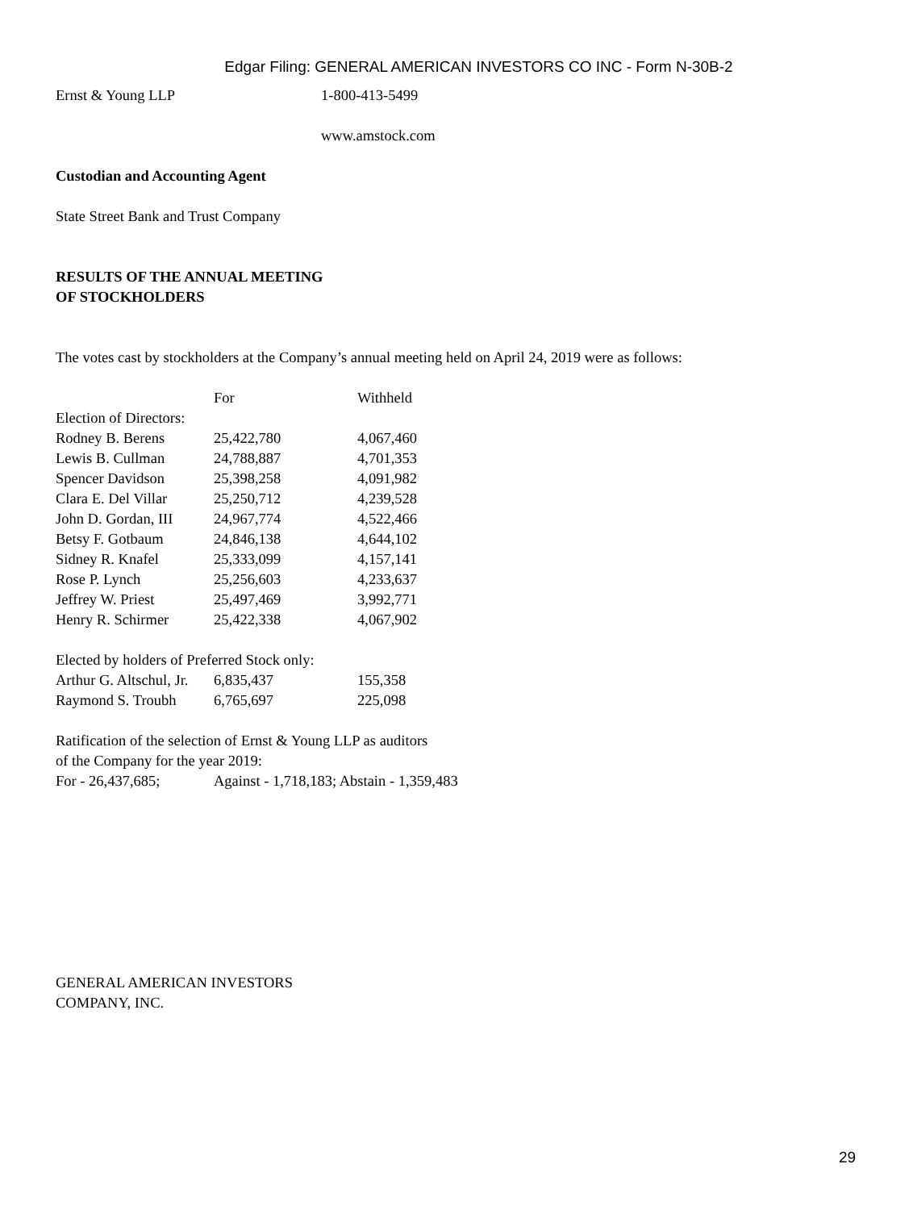Edgar Filing: GENERAL AMERICAN INVESTORS CO INC - Form N-30B-2
| Ernst & Young LLP | 1-800-413-5499 |
| | www.amstock.com |
Custodian and Accounting Agent
State Street Bank and Trust Company
RESULTS OF THE ANNUAL MEETING
OF STOCKHOLDERS
The votes cast by stockholders at the Company’s annual meeting held on April 24, 2019 were as follows:
| | For | Withheld |
| Election of Directors: | | |
| Rodney B. Berens | 25,422,780 | 4,067,460 |
| Lewis B. Cullman | 24,788,887 | 4,701,353 |
| Spencer Davidson | 25,398,258 | 4,091,982 |
| Clara E. Del Villar | 25,250,712 | 4,239,528 |
| John D. Gordan, III | 24,967,774 | 4,522,466 |
| Betsy F. Gotbaum | 24,846,138 | 4,644,102 |
| Sidney R. Knafel | 25,333,099 | 4,157,141 |
| Rose P. Lynch | 25,256,603 | 4,233,637 |
| Jeffrey W. Priest | 25,497,469 | 3,992,771 |
| Henry R. Schirmer | 25,422,338 | 4,067,902 |
| Elected by holders of Preferred Stock only: | | |
| Arthur G. Altschul, Jr. | 6,835,437 | 155,358 |
| Raymond S. Troubh | 6,765,697 | 225,098 |
Ratification of the selection of Ernst & Young LLP as auditors
of the Company for the year 2019:
| For - 26,437,685; | Against - 1,718,183; Abstain - 1,359,483 |
GENERAL AMERICAN INVESTORS
COMPANY, INC.
29